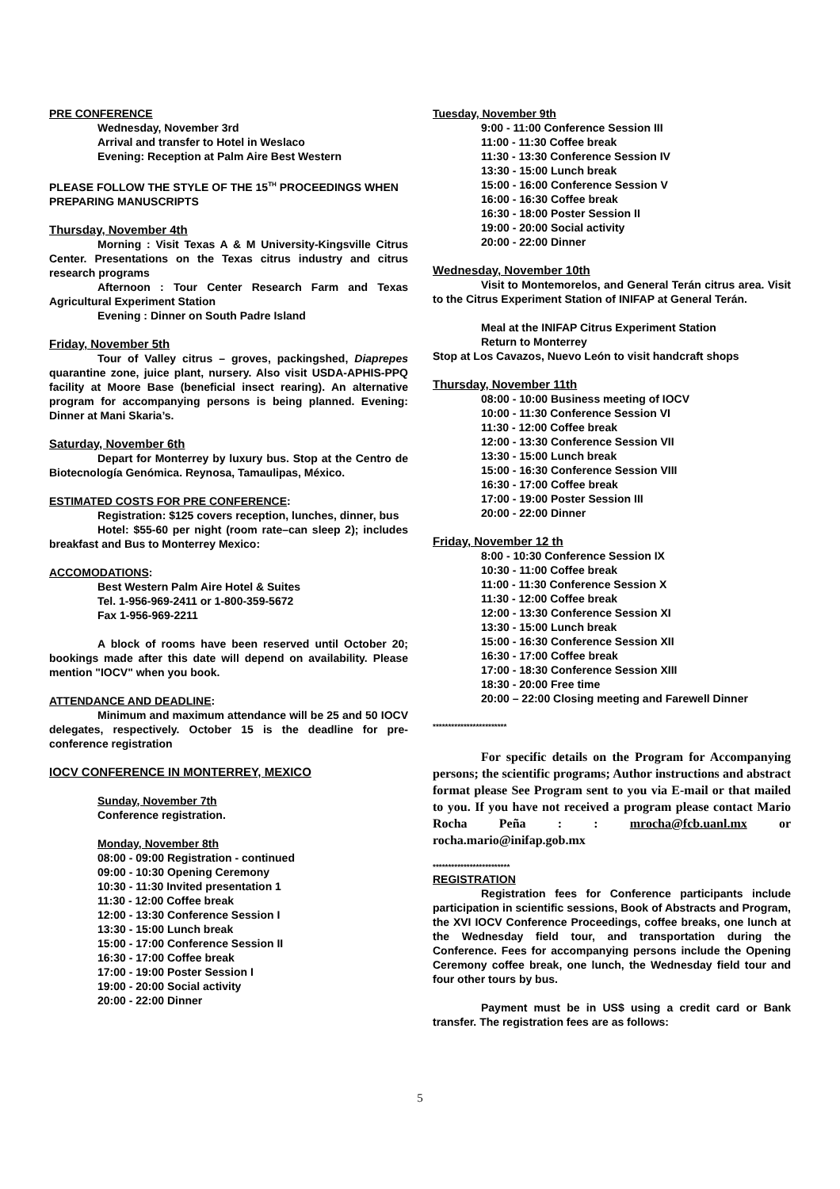PRE CONFERENCE
Wednesday, November 3rd
Arrival and transfer to Hotel in Weslaco
Evening: Reception at Palm Aire Best Western
PLEASE FOLLOW THE STYLE OF THE 15<sup>TH</sup> PROCEEDINGS WHEN PREPARING MANUSCRIPTS
Thursday, November 4th
Morning : Visit Texas A & M University-Kingsville Citrus Center. Presentations on the Texas citrus industry and citrus research programs
Afternoon : Tour Center Research Farm and Texas Agricultural Experiment Station
Evening : Dinner on South Padre Island
Friday, November 5th
Tour of Valley citrus – groves, packingshed, Diaprepes quarantine zone, juice plant, nursery. Also visit USDA-APHIS-PPQ facility at Moore Base (beneficial insect rearing). An alternative program for accompanying persons is being planned. Evening: Dinner at Mani Skaria’s.
Saturday, November 6th
Depart for Monterrey by luxury bus. Stop at the Centro de Biotecnología Genómica. Reynosa, Tamaulipas, México.
ESTIMATED COSTS FOR PRE CONFERENCE:
Registration: $125 covers reception, lunches, dinner, bus
Hotel: $55-60 per night (room rate–can sleep 2); includes breakfast and Bus to Monterrey Mexico:
ACCOMODATIONS:
Best Western Palm Aire Hotel & Suites
Tel. 1-956-969-2411 or 1-800-359-5672
Fax 1-956-969-2211
A block of rooms have been reserved until October 20; bookings made after this date will depend on availability. Please mention "IOCV" when you book.
ATTENDANCE AND DEADLINE:
Minimum and maximum attendance will be 25 and 50 IOCV delegates, respectively. October 15 is the deadline for pre-conference registration
IOCV CONFERENCE IN MONTERREY, MEXICO
Sunday, November 7th
Conference registration.
Monday, November 8th
08:00 - 09:00 Registration - continued
09:00 - 10:30 Opening Ceremony
10:30 - 11:30 Invited presentation 1
11:30 - 12:00 Coffee break
12:00 - 13:30 Conference Session I
13:30 - 15:00 Lunch break
15:00 - 17:00 Conference Session II
16:30 - 17:00 Coffee break
17:00 - 19:00 Poster Session I
19:00 - 20:00 Social activity
20:00 - 22:00 Dinner
Tuesday, November 9th
9:00 - 11:00 Conference Session III
11:00 - 11:30 Coffee break
11:30 - 13:30 Conference Session IV
13:30 - 15:00 Lunch break
15:00 - 16:00 Conference Session V
16:00 - 16:30 Coffee break
16:30 - 18:00 Poster Session II
19:00 - 20:00 Social activity
20:00 - 22:00 Dinner
Wednesday, November 10th
Visit to Montemorelos, and General Terán citrus area. Visit to the Citrus Experiment Station of INIFAP at General Terán.
Meal at the INIFAP Citrus Experiment Station
Return to Monterrey
Stop at Los Cavazos, Nuevo León to visit handcraft shops
Thursday, November 11th
08:00 - 10:00 Business meeting of IOCV
10:00 - 11:30 Conference Session VI
11:30 - 12:00 Coffee break
12:00 - 13:30 Conference Session VII
13:30 - 15:00 Lunch break
15:00 - 16:30 Conference Session VIII
16:30 - 17:00 Coffee break
17:00 - 19:00 Poster Session III
20:00 - 22:00 Dinner
Friday, November 12 th
8:00 - 10:30 Conference Session IX
10:30 - 11:00 Coffee break
11:00 - 11:30 Conference Session X
11:30 - 12:00 Coffee break
12:00 - 13:30 Conference Session XI
13:30 - 15:00 Lunch break
15:00 - 16:30 Conference Session XII
16:30 - 17:00 Coffee break
17:00 - 18:30 Conference Session XIII
18:30 - 20:00 Free time
20:00 – 22:00 Closing meeting and Farewell Dinner
************************
For specific details on the Program for Accompanying persons; the scientific programs; Author instructions and abstract format please See Program sent to you via E-mail or that mailed to you. If you have not received a program please contact Mario Rocha Peña : : mrocha@fcb.uanl.mx or rocha.mario@inifap.gob.mx
*************************
REGISTRATION
Registration fees for Conference participants include participation in scientific sessions, Book of Abstracts and Program, the XVI IOCV Conference Proceedings, coffee breaks, one lunch at the Wednesday field tour, and transportation during the Conference. Fees for accompanying persons include the Opening Ceremony coffee break, one lunch, the Wednesday field tour and four other tours by bus.
Payment must be in US$ using a credit card or Bank transfer. The registration fees are as follows:
5